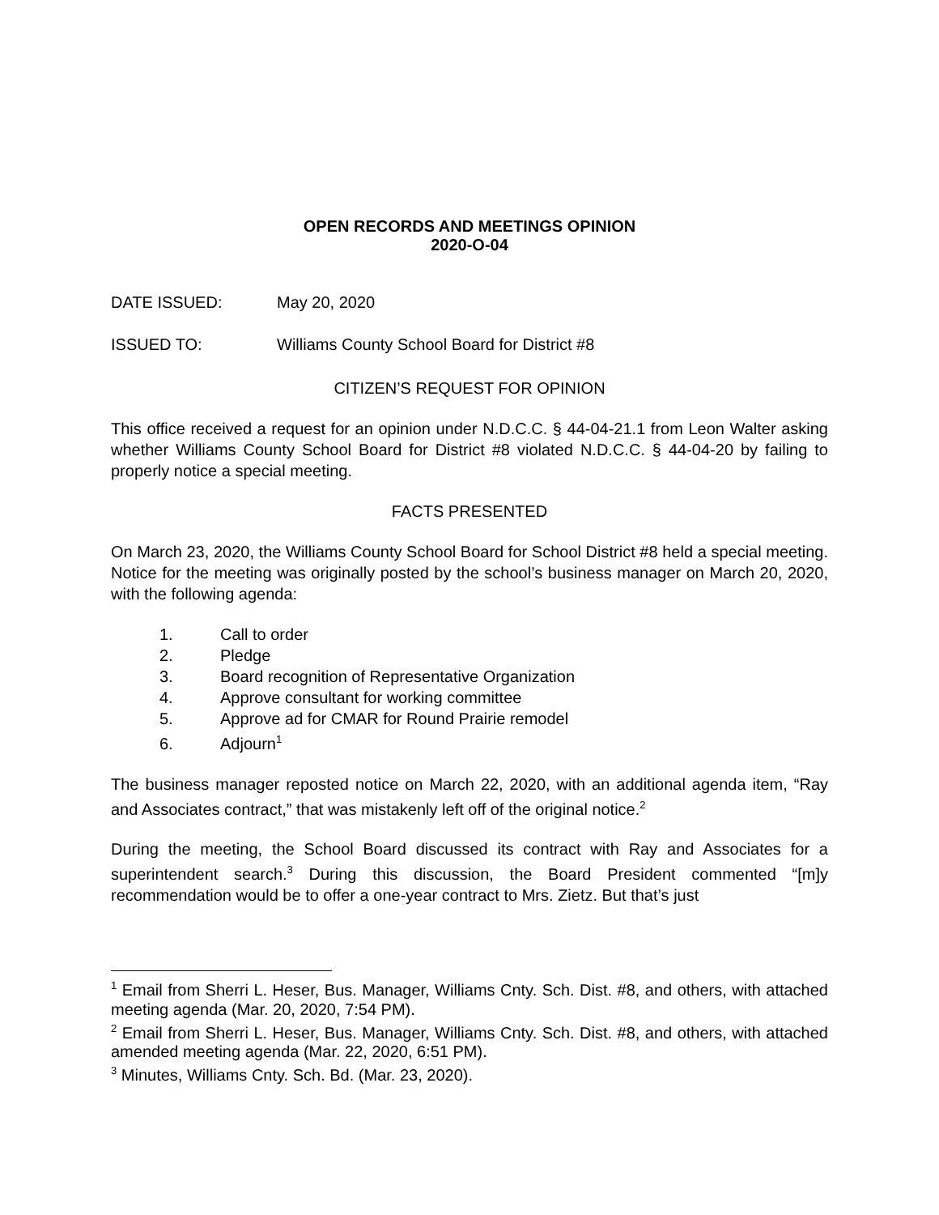OPEN RECORDS AND MEETINGS OPINION
2020-O-04
DATE ISSUED: May 20, 2020
ISSUED TO: Williams County School Board for District #8
CITIZEN’S REQUEST FOR OPINION
This office received a request for an opinion under N.D.C.C. § 44-04-21.1 from Leon Walter asking whether Williams County School Board for District #8 violated N.D.C.C. § 44-04-20 by failing to properly notice a special meeting.
FACTS PRESENTED
On March 23, 2020, the Williams County School Board for School District #8 held a special meeting. Notice for the meeting was originally posted by the school’s business manager on March 20, 2020, with the following agenda:
1. Call to order
2. Pledge
3. Board recognition of Representative Organization
4. Approve consultant for working committee
5. Approve ad for CMAR for Round Prairie remodel
6. Adjourn<sup>1</sup>
The business manager reposted notice on March 22, 2020, with an additional agenda item, “Ray and Associates contract,” that was mistakenly left off of the original notice.<sup>2</sup>
During the meeting, the School Board discussed its contract with Ray and Associates for a superintendent search.<sup>3</sup> During this discussion, the Board President commented “[m]y recommendation would be to offer a one-year contract to Mrs. Zietz. But that’s just
<sup>1</sup> Email from Sherri L. Heser, Bus. Manager, Williams Cnty. Sch. Dist. #8, and others, with attached meeting agenda (Mar. 20, 2020, 7:54 PM).
<sup>2</sup> Email from Sherri L. Heser, Bus. Manager, Williams Cnty. Sch. Dist. #8, and others, with attached amended meeting agenda (Mar. 22, 2020, 6:51 PM).
<sup>3</sup> Minutes, Williams Cnty. Sch. Bd. (Mar. 23, 2020).